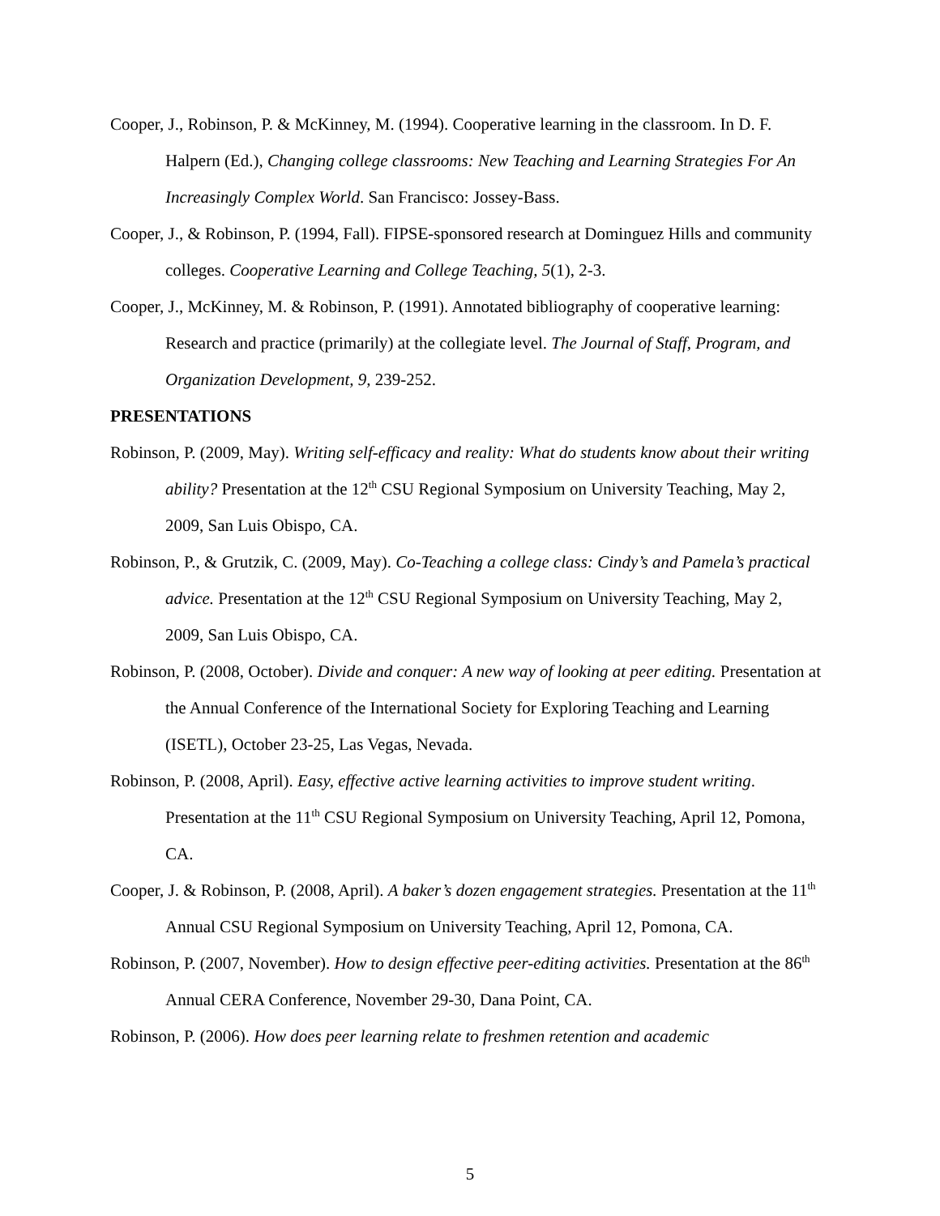Cooper, J., Robinson, P. & McKinney, M. (1994). Cooperative learning in the classroom. In D. F. Halpern (Ed.), Changing college classrooms: New Teaching and Learning Strategies For An Increasingly Complex World. San Francisco: Jossey-Bass.
Cooper, J., & Robinson, P. (1994, Fall). FIPSE-sponsored research at Dominguez Hills and community colleges. Cooperative Learning and College Teaching, 5(1), 2-3.
Cooper, J., McKinney, M. & Robinson, P. (1991). Annotated bibliography of cooperative learning: Research and practice (primarily) at the collegiate level. The Journal of Staff, Program, and Organization Development, 9, 239-252.
PRESENTATIONS
Robinson, P. (2009, May). Writing self-efficacy and reality: What do students know about their writing ability? Presentation at the 12<sup>th</sup> CSU Regional Symposium on University Teaching, May 2, 2009, San Luis Obispo, CA.
Robinson, P., & Grutzik, C. (2009, May). Co-Teaching a college class: Cindy’s and Pamela’s practical advice. Presentation at the 12<sup>th</sup> CSU Regional Symposium on University Teaching, May 2, 2009, San Luis Obispo, CA.
Robinson, P. (2008, October). Divide and conquer: A new way of looking at peer editing. Presentation at the Annual Conference of the International Society for Exploring Teaching and Learning (ISETL), October 23-25, Las Vegas, Nevada.
Robinson, P. (2008, April). Easy, effective active learning activities to improve student writing. Presentation at the 11<sup>th</sup> CSU Regional Symposium on University Teaching, April 12, Pomona, CA.
Cooper, J. & Robinson, P. (2008, April). A baker’s dozen engagement strategies. Presentation at the 11<sup>th</sup> Annual CSU Regional Symposium on University Teaching, April 12, Pomona, CA.
Robinson, P. (2007, November). How to design effective peer-editing activities. Presentation at the 86<sup>th</sup> Annual CERA Conference, November 29-30, Dana Point, CA.
Robinson, P. (2006). How does peer learning relate to freshmen retention and academic
5